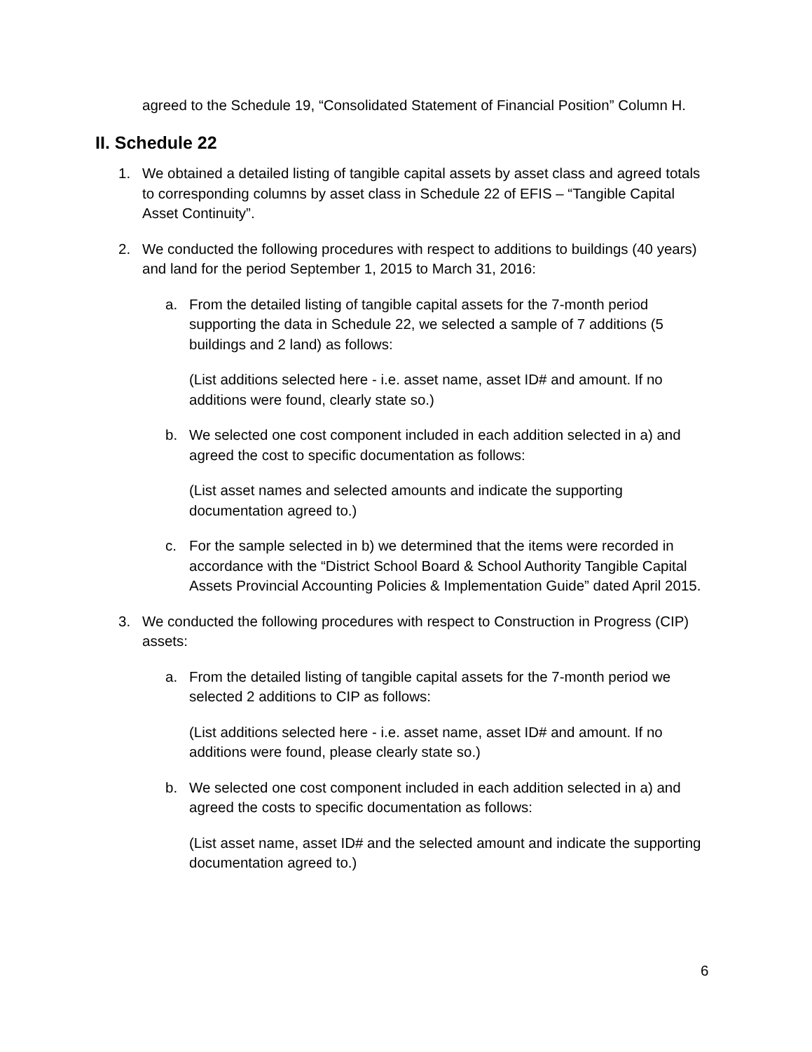agreed to the Schedule 19, “Consolidated Statement of Financial Position” Column H.
II. Schedule 22
1. We obtained a detailed listing of tangible capital assets by asset class and agreed totals to corresponding columns by asset class in Schedule 22 of EFIS – “Tangible Capital Asset Continuity”.
2. We conducted the following procedures with respect to additions to buildings (40 years) and land for the period September 1, 2015 to March 31, 2016:
a. From the detailed listing of tangible capital assets for the 7-month period supporting the data in Schedule 22, we selected a sample of 7 additions (5 buildings and 2 land) as follows:
(List additions selected here - i.e. asset name, asset ID# and amount. If no additions were found, clearly state so.)
b. We selected one cost component included in each addition selected in a) and agreed the cost to specific documentation as follows:
(List asset names and selected amounts and indicate the supporting documentation agreed to.)
c. For the sample selected in b) we determined that the items were recorded in accordance with the “District School Board & School Authority Tangible Capital Assets Provincial Accounting Policies & Implementation Guide” dated April 2015.
3. We conducted the following procedures with respect to Construction in Progress (CIP) assets:
a. From the detailed listing of tangible capital assets for the 7-month period we selected 2 additions to CIP as follows:
(List additions selected here - i.e. asset name, asset ID# and amount. If no additions were found, please clearly state so.)
b. We selected one cost component included in each addition selected in a) and agreed the costs to specific documentation as follows:
(List asset name, asset ID# and the selected amount and indicate the supporting documentation agreed to.)
6